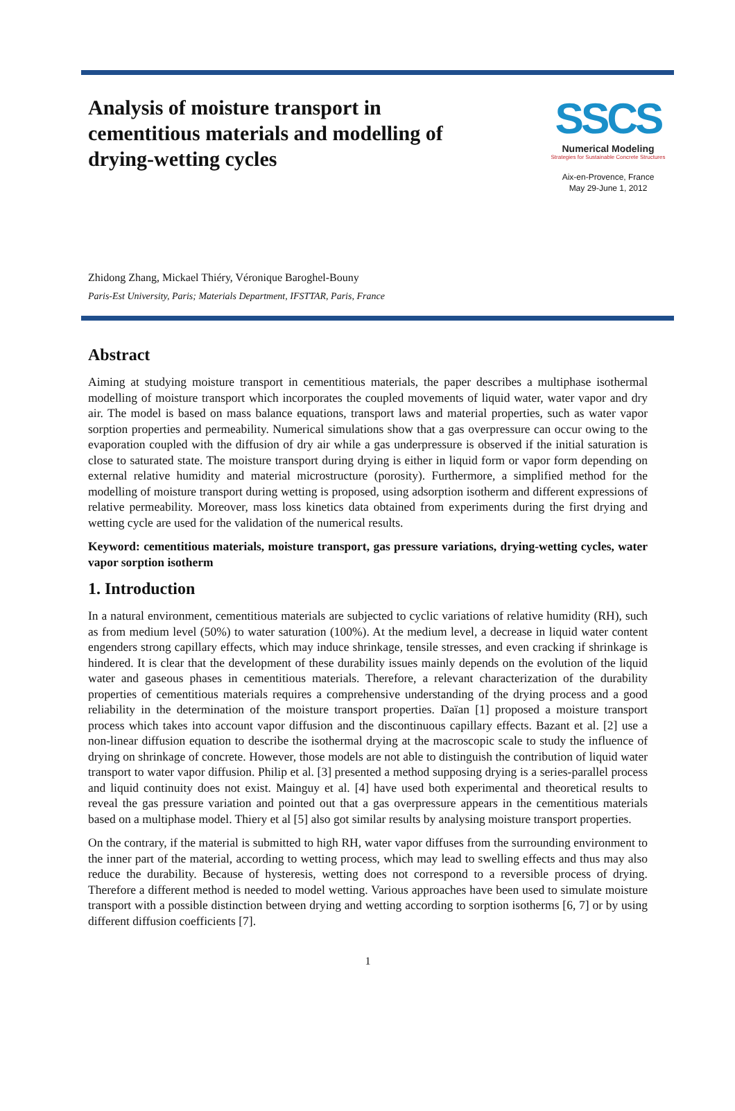Analysis of moisture transport in cementitious materials and modelling of drying-wetting cycles
SSCS
Numerical Modeling
Strategies for Sustainable Concrete Structures
Aix-en-Provence, France
May 29-June 1, 2012
Zhidong Zhang, Mickael Thiéry, Véronique Baroghel-Bouny
Paris-Est University, Paris; Materials Department, IFSTTAR, Paris, France
Abstract
Aiming at studying moisture transport in cementitious materials, the paper describes a multiphase isothermal modelling of moisture transport which incorporates the coupled movements of liquid water, water vapor and dry air. The model is based on mass balance equations, transport laws and material properties, such as water vapor sorption properties and permeability. Numerical simulations show that a gas overpressure can occur owing to the evaporation coupled with the diffusion of dry air while a gas underpressure is observed if the initial saturation is close to saturated state. The moisture transport during drying is either in liquid form or vapor form depending on external relative humidity and material microstructure (porosity). Furthermore, a simplified method for the modelling of moisture transport during wetting is proposed, using adsorption isotherm and different expressions of relative permeability. Moreover, mass loss kinetics data obtained from experiments during the first drying and wetting cycle are used for the validation of the numerical results.
Keyword: cementitious materials, moisture transport, gas pressure variations, drying-wetting cycles, water vapor sorption isotherm
1. Introduction
In a natural environment, cementitious materials are subjected to cyclic variations of relative humidity (RH), such as from medium level (50%) to water saturation (100%). At the medium level, a decrease in liquid water content engenders strong capillary effects, which may induce shrinkage, tensile stresses, and even cracking if shrinkage is hindered. It is clear that the development of these durability issues mainly depends on the evolution of the liquid water and gaseous phases in cementitious materials. Therefore, a relevant characterization of the durability properties of cementitious materials requires a comprehensive understanding of the drying process and a good reliability in the determination of the moisture transport properties. Daïan [1] proposed a moisture transport process which takes into account vapor diffusion and the discontinuous capillary effects. Bazant et al. [2] use a non-linear diffusion equation to describe the isothermal drying at the macroscopic scale to study the influence of drying on shrinkage of concrete. However, those models are not able to distinguish the contribution of liquid water transport to water vapor diffusion. Philip et al. [3] presented a method supposing drying is a series-parallel process and liquid continuity does not exist. Mainguy et al. [4] have used both experimental and theoretical results to reveal the gas pressure variation and pointed out that a gas overpressure appears in the cementitious materials based on a multiphase model. Thiery et al [5] also got similar results by analysing moisture transport properties.
On the contrary, if the material is submitted to high RH, water vapor diffuses from the surrounding environment to the inner part of the material, according to wetting process, which may lead to swelling effects and thus may also reduce the durability. Because of hysteresis, wetting does not correspond to a reversible process of drying. Therefore a different method is needed to model wetting. Various approaches have been used to simulate moisture transport with a possible distinction between drying and wetting according to sorption isotherms [6, 7] or by using different diffusion coefficients [7].
1